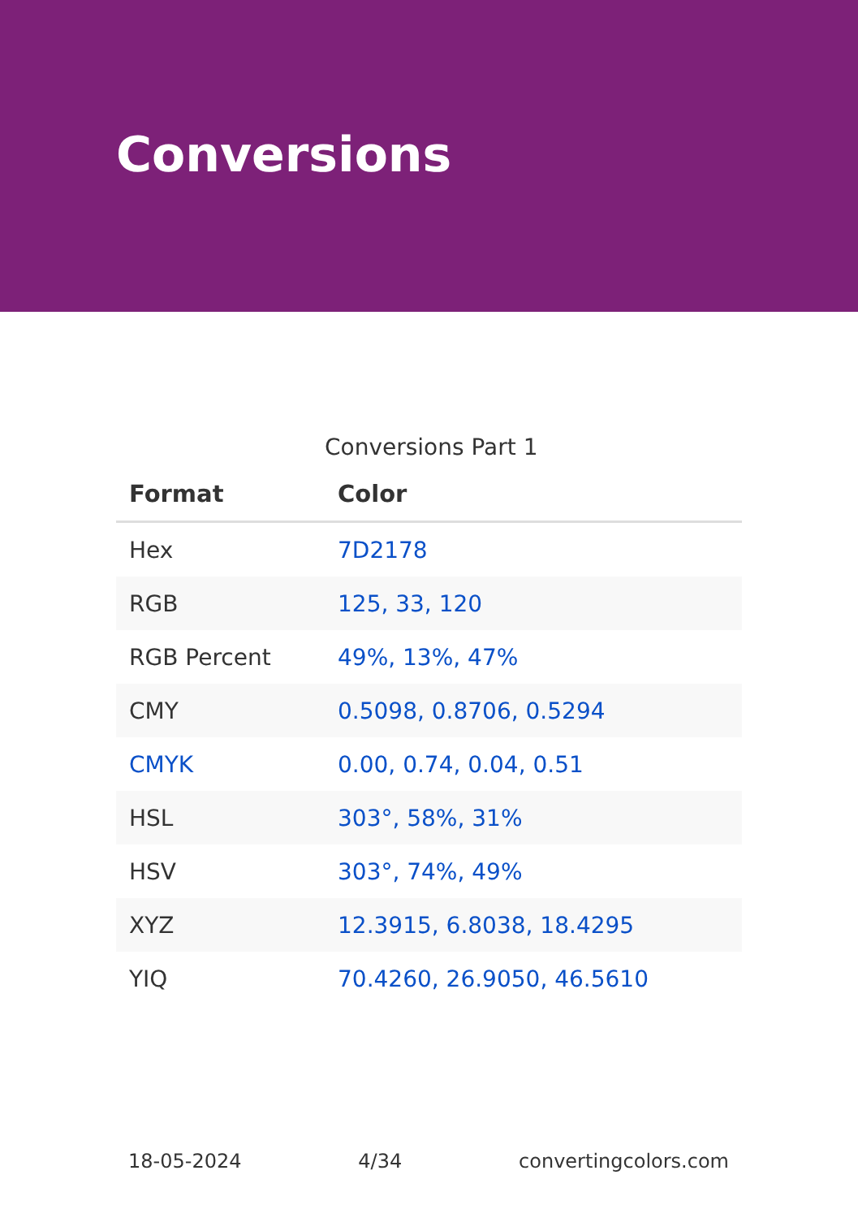Conversions
Conversions Part 1
| Format | Color |
| --- | --- |
| Hex | 7D2178 |
| RGB | 125, 33, 120 |
| RGB Percent | 49%, 13%, 47% |
| CMY | 0.5098, 0.8706, 0.5294 |
| CMYK | 0.00, 0.74, 0.04, 0.51 |
| HSL | 303°, 58%, 31% |
| HSV | 303°, 74%, 49% |
| XYZ | 12.3915, 6.8038, 18.4295 |
| YIQ | 70.4260, 26.9050, 46.5610 |
18-05-2024 4/34 convertingcolors.com